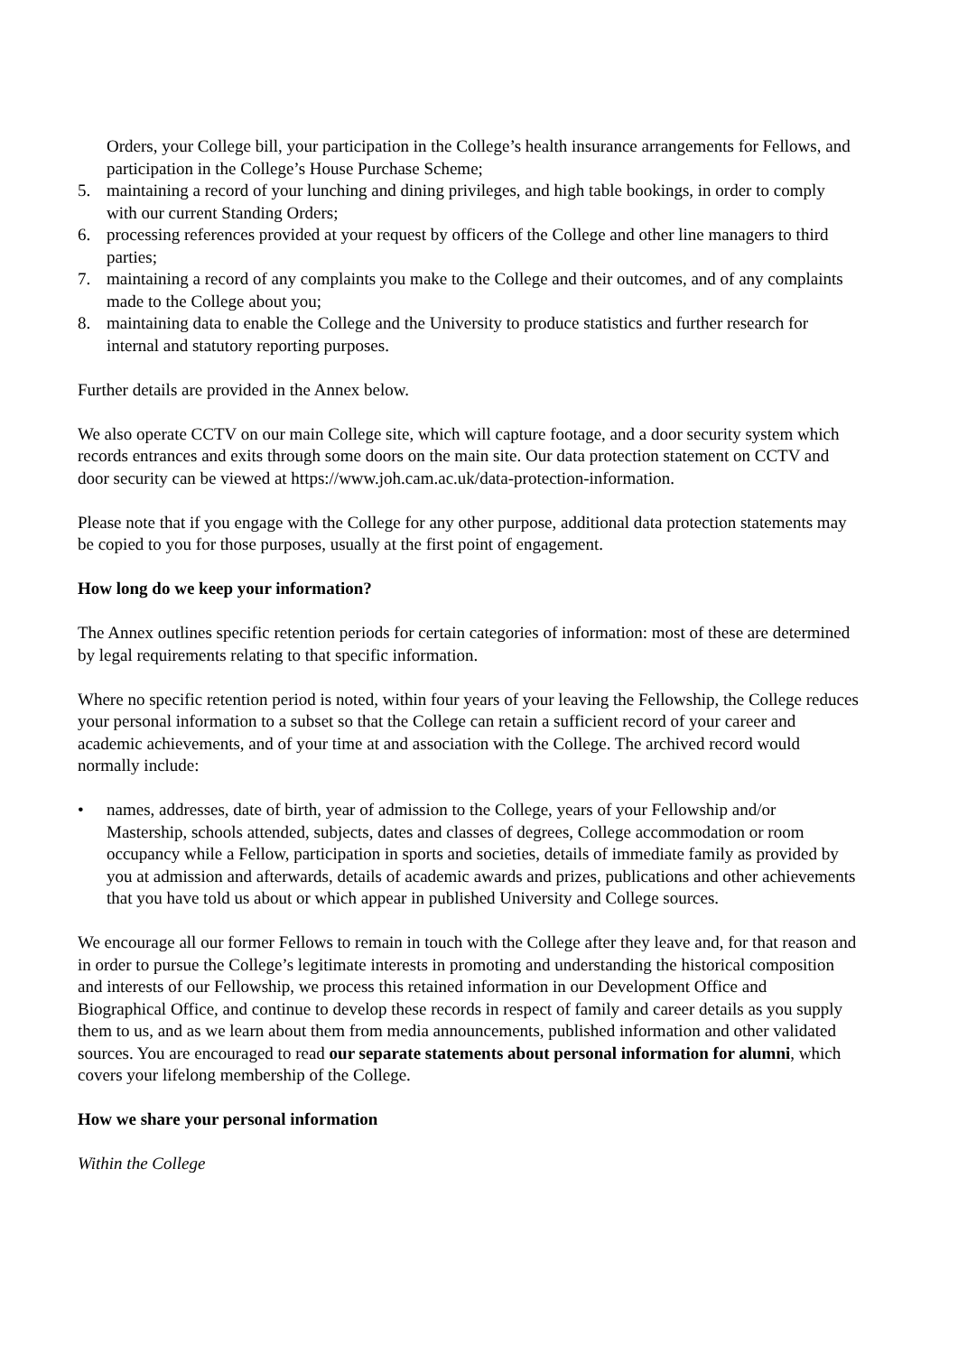Orders, your College bill, your participation in the College’s health insurance arrangements for Fellows, and participation in the College’s House Purchase Scheme;
5. maintaining a record of your lunching and dining privileges, and high table bookings, in order to comply with our current Standing Orders;
6. processing references provided at your request by officers of the College and other line managers to third parties;
7. maintaining a record of any complaints you make to the College and their outcomes, and of any complaints made to the College about you;
8. maintaining data to enable the College and the University to produce statistics and further research for internal and statutory reporting purposes.
Further details are provided in the Annex below.
We also operate CCTV on our main College site, which will capture footage, and a door security system which records entrances and exits through some doors on the main site. Our data protection statement on CCTV and door security can be viewed at https://www.joh.cam.ac.uk/data-protection-information.
Please note that if you engage with the College for any other purpose, additional data protection statements may be copied to you for those purposes, usually at the first point of engagement.
How long do we keep your information?
The Annex outlines specific retention periods for certain categories of information: most of these are determined by legal requirements relating to that specific information.
Where no specific retention period is noted, within four years of your leaving the Fellowship, the College reduces your personal information to a subset so that the College can retain a sufficient record of your career and academic achievements, and of your time at and association with the College. The archived record would normally include:
• names, addresses, date of birth, year of admission to the College, years of your Fellowship and/or Mastership, schools attended, subjects, dates and classes of degrees, College accommodation or room occupancy while a Fellow, participation in sports and societies, details of immediate family as provided by you at admission and afterwards, details of academic awards and prizes, publications and other achievements that you have told us about or which appear in published University and College sources.
We encourage all our former Fellows to remain in touch with the College after they leave and, for that reason and in order to pursue the College’s legitimate interests in promoting and understanding the historical composition and interests of our Fellowship, we process this retained information in our Development Office and Biographical Office, and continue to develop these records in respect of family and career details as you supply them to us, and as we learn about them from media announcements, published information and other validated sources. You are encouraged to read our separate statements about personal information for alumni, which covers your lifelong membership of the College.
How we share your personal information
Within the College